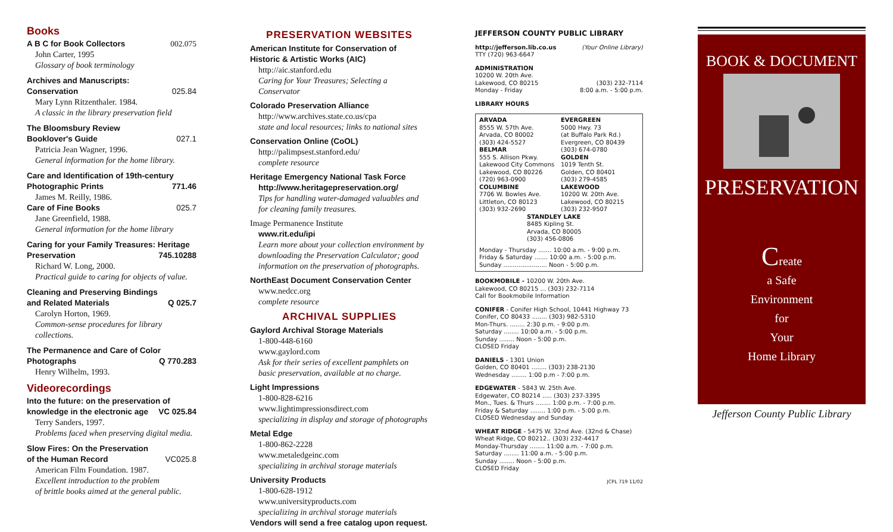Books
A B C for Book Collectors 002.075
John Carter, 1995
Glossary of book terminology
Archives and Manuscripts:
Conservation 025.84
Mary Lynn Ritzenthaler. 1984.
A classic in the library preservation field
The Bloomsbury Review
Booklover's Guide 027.1
Patricia Jean Wagner, 1996.
General information for the home library.
Care and Identification of 19th-century
Photographic Prints 771.46
James M. Reilly, 1986.
Care of Fine Books 025.7
Jane Greenfield, 1988.
General information for the home library
Caring for your Family Treasures: Heritage
Preservation 745.10288
Richard W. Long, 2000.
Practical guide to caring for objects of value.
Cleaning and Preserving Bindings
and Related Materials Q 025.7
Carolyn Horton, 1969.
Common-sense procedures for library collections.
The Permanence and Care of Color
Photographs Q 770.283
Henry Wilhelm, 1993.
Videorecordings
Into the future: on the preservation of
knowledge in the electronic age VC 025.84
Terry Sanders, 1997.
Problems faced when preserving digital media.
Slow Fires: On the Preservation
of the Human Record VC025.8
American Film Foundation. 1987.
Excellent introduction to the problem
of brittle books aimed at the general public.
PRESERVATION WEBSITES
American Institute for Conservation of
Historic & Artistic Works (AIC)
http://aic.stanford.edu
Caring for Your Treasures; Selecting a Conservator
Colorado Preservation Alliance
http://www.archives.state.co.us/cpa
state and local resources; links to national sites
Conservation Online (CoOL)
http://palimpsest.stanford.edu/
complete resource
Heritage Emergency National Task Force
http://www.heritagepreservation.org/
Tips for handling water-damaged valuables and
for cleaning family treasures.
Image Permanence Institute
www.rit.edu/ipi
Learn more about your collection environment by
downloading the Preservation Calculator; good
information on the preservation of photographs.
NorthEast Document Conservation Center
www.nedcc.org
complete resource
ARCHIVAL SUPPLIES
Gaylord Archival Storage Materials
1-800-448-6160
www.gaylord.com
Ask for their series of excellent pamphlets on
basic preservation, available at no charge.
Light Impressions
1-800-828-6216
www.lightimpressionsdirect.com
specializing in display and storage of photographs
Metal Edge
1-800-862-2228
www.metaledgeinc.com
specializing in archival storage materials
University Products
1-800-628-1912
www.universityproducts.com
specializing in archival storage materials
Vendors will send a free catalog upon request.
JEFFERSON COUNTY PUBLIC LIBRARY
http://jefferson.lib.co.us (Your Online Library)
TTY (720) 963-6647
ADMINISTRATION
10200 W. 20th Ave.
Lakewood, CO 80215 (303) 232-7114
Monday - Friday 8:00 a.m. - 5:00 p.m.
LIBRARY HOURS
ARVADA
8555 W. 57th Ave.
Arvada, CO 80002
(303) 424-5527
BELMAR
555 S. Allison Pkwy.
Lakewood City Commons
Lakewood, CO 80226
(720) 963-0900
COLUMBINE
7706 W. Bowles Ave.
Littleton, CO 80123
(303) 932-2690
EVERGREEN
5000 Hwy. 73
(at Buffalo Park Rd.)
Evergreen, CO 80439
(303) 674-0780
GOLDEN
1019 Tenth St.
Golden, CO 80401
(303) 279-4585
LAKEWOOD
10200 W. 20th Ave.
Lakewood, CO 80215
(303) 232-9507
STANDLEY LAKE
8485 Kipling St.
Arvada, CO 80005
(303) 456-0806
Monday - Thursday ....... 10:00 a.m. - 9:00 p.m.
Friday & Saturday ....... 10:00 a.m. - 5:00 p.m.
Sunday ....................... Noon - 5:00 p.m.
BOOKMOBILE - 10200 W. 20th Ave.
Lakewood, CO 80215 ... (303) 232-7114
Call for Bookmobile Information
CONIFER - Conifer High School, 10441 Highway 73
Conifer, CO 80433 ........ (303) 982-5310
Mon-Thurs. ........ 2:30 p.m. - 9:00 p.m.
Saturday ........ 10:00 a.m. - 5:00 p.m.
Sunday ........ Noon - 5:00 p.m.
CLOSED Friday
DANIELS - 1301 Union
Golden, CO 80401 ........ (303) 238-2130
Wednesday ........ 1:00 p.m - 7:00 p.m.
EDGEWATER - 5843 W. 25th Ave.
Edgewater, CO 80214 ..... (303) 237-3395
Mon., Tues. & Thurs ........ 1:00 p.m. - 7:00 p.m.
Friday & Saturday ........ 1:00 p.m. - 5:00 p.m.
CLOSED Wednesday and Sunday
WHEAT RIDGE - 5475 W. 32nd Ave. (32nd & Chase)
Wheat Ridge, CO 80212.. (303) 232-4417
Monday-Thursday ........ 11:00 a.m. - 7:00 p.m.
Saturday ........ 11:00 a.m. - 5:00 p.m.
Sunday ........ Noon - 5:00 p.m.
CLOSED Friday
JCPL 719 11/02
BOOK & DOCUMENT
PRESERVATION
Create
a Safe
Environment
for
Your
Home Library
Jefferson County Public Library